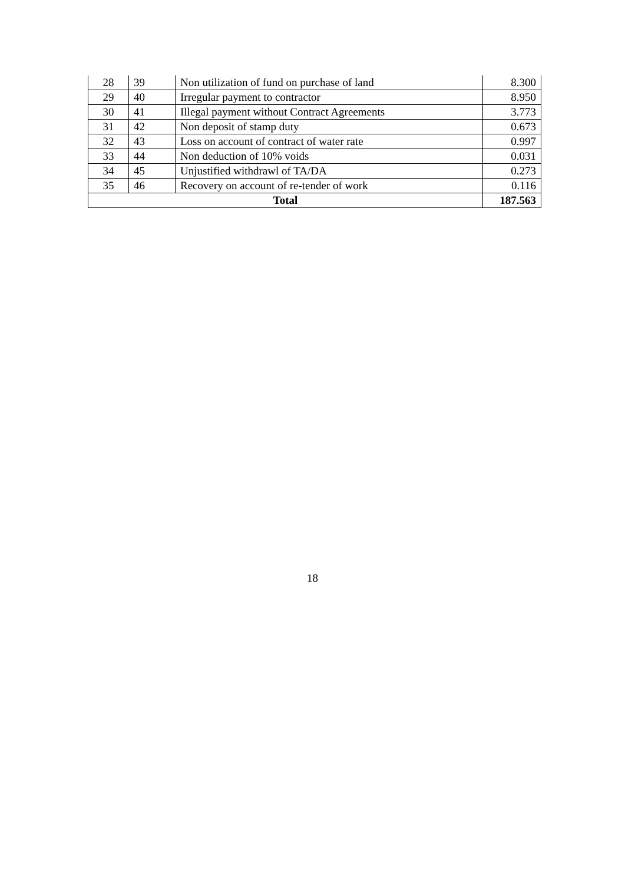| 28 | 39 | Non utilization of fund on purchase of land | 8.300 |
| 29 | 40 | Irregular payment to contractor | 8.950 |
| 30 | 41 | Illegal payment without Contract Agreements | 3.773 |
| 31 | 42 | Non deposit of stamp duty | 0.673 |
| 32 | 43 | Loss on account of contract of water rate | 0.997 |
| 33 | 44 | Non deduction of 10% voids | 0.031 |
| 34 | 45 | Unjustified withdrawl of TA/DA | 0.273 |
| 35 | 46 | Recovery on account of re-tender of work | 0.116 |
| Total | | | 187.563 |
18